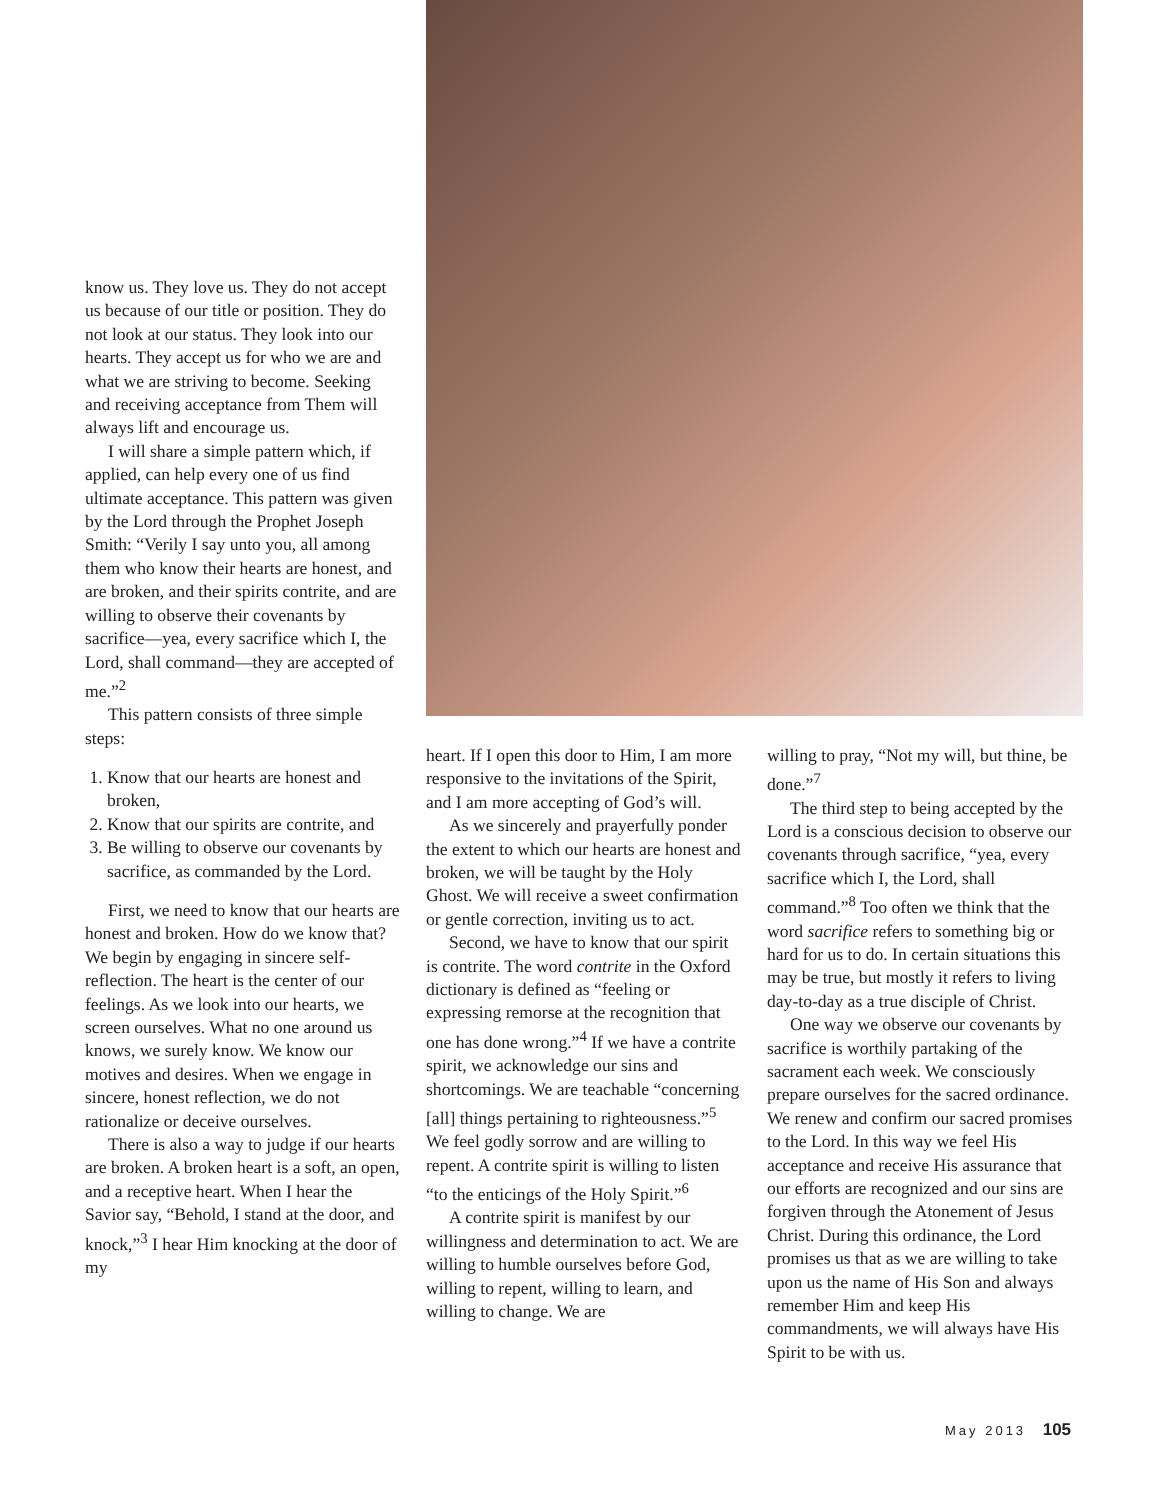know us. They love us. They do not accept us because of our title or position. They do not look at our status. They look into our hearts. They accept us for who we are and what we are striving to become. Seeking and receiving acceptance from Them will always lift and encourage us.
I will share a simple pattern which, if applied, can help every one of us find ultimate acceptance. This pattern was given by the Lord through the Prophet Joseph Smith: “Verily I say unto you, all among them who know their hearts are honest, and are broken, and their spirits contrite, and are willing to observe their covenants by sacrifice—yea, every sacrifice which I, the Lord, shall command—they are accepted of me.”<sup>2</sup>
This pattern consists of three simple steps:
1. Know that our hearts are honest and broken,
2. Know that our spirits are contrite, and
3. Be willing to observe our covenants by sacrifice, as commanded by the Lord.
First, we need to know that our hearts are honest and broken. How do we know that? We begin by engaging in sincere self-reflection. The heart is the center of our feelings. As we look into our hearts, we screen ourselves. What no one around us knows, we surely know. We know our motives and desires. When we engage in sincere, honest reflection, we do not rationalize or deceive ourselves.
There is also a way to judge if our hearts are broken. A broken heart is a soft, an open, and a receptive heart. When I hear the Savior say, “Behold, I stand at the door, and knock,”<sup>3</sup> I hear Him knocking at the door of my
heart. If I open this door to Him, I am more responsive to the invitations of the Spirit, and I am more accepting of God’s will.
As we sincerely and prayerfully ponder the extent to which our hearts are honest and broken, we will be taught by the Holy Ghost. We will receive a sweet confirmation or gentle correction, inviting us to act.
Second, we have to know that our spirit is contrite. The word contrite in the Oxford dictionary is defined as “feeling or expressing remorse at the recognition that one has done wrong.”<sup>4</sup> If we have a contrite spirit, we acknowledge our sins and shortcomings. We are teachable “concerning [all] things pertaining to righteousness.”<sup>5</sup> We feel godly sorrow and are willing to repent. A contrite spirit is willing to listen “to the enticings of the Holy Spirit.”<sup>6</sup>
A contrite spirit is manifest by our willingness and determination to act. We are willing to humble ourselves before God, willing to repent, willing to learn, and willing to change. We are
willing to pray, “Not my will, but thine, be done.”<sup>7</sup>
The third step to being accepted by the Lord is a conscious decision to observe our covenants through sacrifice, “yea, every sacrifice which I, the Lord, shall command.”<sup>8</sup> Too often we think that the word sacrifice refers to something big or hard for us to do. In certain situations this may be true, but mostly it refers to living day-to-day as a true disciple of Christ.
One way we observe our covenants by sacrifice is worthily partaking of the sacrament each week. We consciously prepare ourselves for the sacred ordinance. We renew and confirm our sacred promises to the Lord. In this way we feel His acceptance and receive His assurance that our efforts are recognized and our sins are forgiven through the Atonement of Jesus Christ. During this ordinance, the Lord promises us that as we are willing to take upon us the name of His Son and always remember Him and keep His commandments, we will always have His Spirit to be with us.
May 2013 105